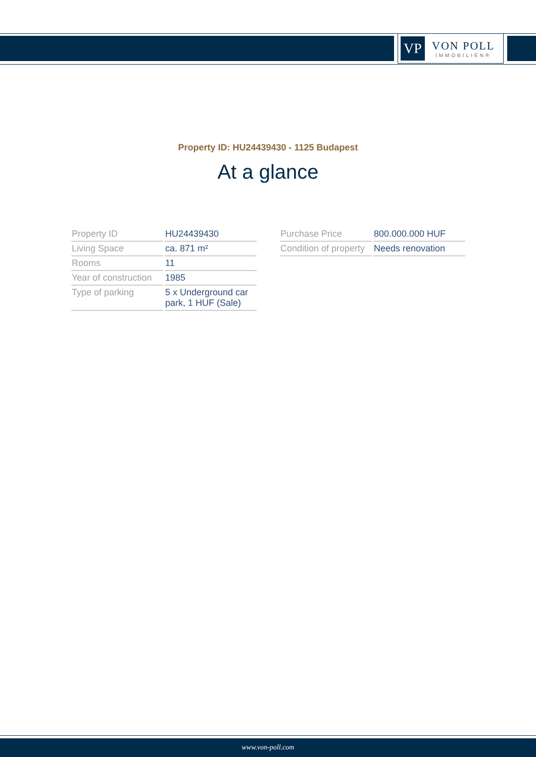VP
VON POLL
IMMOBILIEN®
Property ID: HU24439430 - 1125 Budapest
At a glance
| Property ID | HU24439430 |
| Living Space | ca. 871 m² |
| Rooms | 11 |
| Year of construction | 1985 |
| Type of parking | 5 x Underground car park, 1 HUF (Sale) |
| Purchase Price | 800.000.000 HUF |
| Condition of property | Needs renovation |
www.von-poll.com